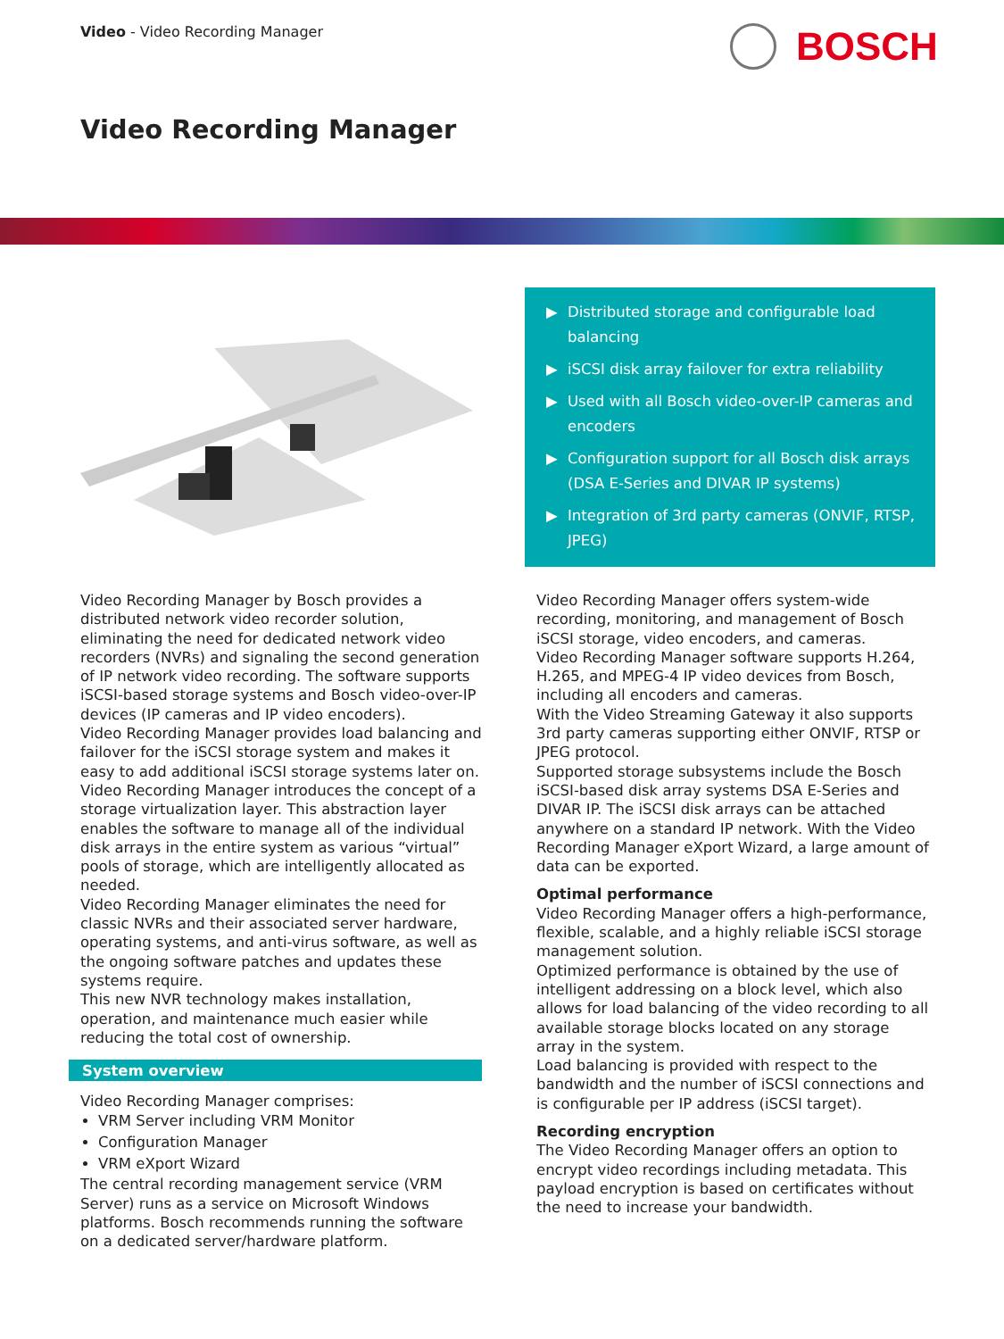Video - Video Recording Manager
BOSCH
Video Recording Manager
▶ Distributed storage and configurable load balancing
▶ iSCSI disk array failover for extra reliability
▶ Used with all Bosch video-over-IP cameras and encoders
▶ Configuration support for all Bosch disk arrays (DSA E-Series and DIVAR IP systems)
▶ Integration of 3rd party cameras (ONVIF, RTSP, JPEG)
Video Recording Manager by Bosch provides a distributed network video recorder solution, eliminating the need for dedicated network video recorders (NVRs) and signaling the second generation of IP network video recording. The software supports iSCSI-based storage systems and Bosch video-over-IP devices (IP cameras and IP video encoders).
Video Recording Manager provides load balancing and failover for the iSCSI storage system and makes it easy to add additional iSCSI storage systems later on.
Video Recording Manager introduces the concept of a storage virtualization layer. This abstraction layer enables the software to manage all of the individual disk arrays in the entire system as various “virtual” pools of storage, which are intelligently allocated as needed.
Video Recording Manager eliminates the need for classic NVRs and their associated server hardware, operating systems, and anti-virus software, as well as the ongoing software patches and updates these systems require.
This new NVR technology makes installation, operation, and maintenance much easier while reducing the total cost of ownership.
System overview
Video Recording Manager comprises:
VRM Server including VRM Monitor
Configuration Manager
VRM eXport Wizard
The central recording management service (VRM Server) runs as a service on Microsoft Windows platforms. Bosch recommends running the software on a dedicated server/hardware platform.
Video Recording Manager offers system-wide recording, monitoring, and management of Bosch iSCSI storage, video encoders, and cameras.
Video Recording Manager software supports H.264, H.265, and MPEG-4 IP video devices from Bosch, including all encoders and cameras.
With the Video Streaming Gateway it also supports 3rd party cameras supporting either ONVIF, RTSP or JPEG protocol.
Supported storage subsystems include the Bosch iSCSI-based disk array systems DSA E-Series and DIVAR IP. The iSCSI disk arrays can be attached anywhere on a standard IP network. With the Video Recording Manager eXport Wizard, a large amount of data can be exported.
Optimal performance
Video Recording Manager offers a high-performance, flexible, scalable, and a highly reliable iSCSI storage management solution.
Optimized performance is obtained by the use of intelligent addressing on a block level, which also allows for load balancing of the video recording to all available storage blocks located on any storage array in the system.
Load balancing is provided with respect to the bandwidth and the number of iSCSI connections and is configurable per IP address (iSCSI target).
Recording encryption
The Video Recording Manager offers an option to encrypt video recordings including metadata. This payload encryption is based on certificates without the need to increase your bandwidth.